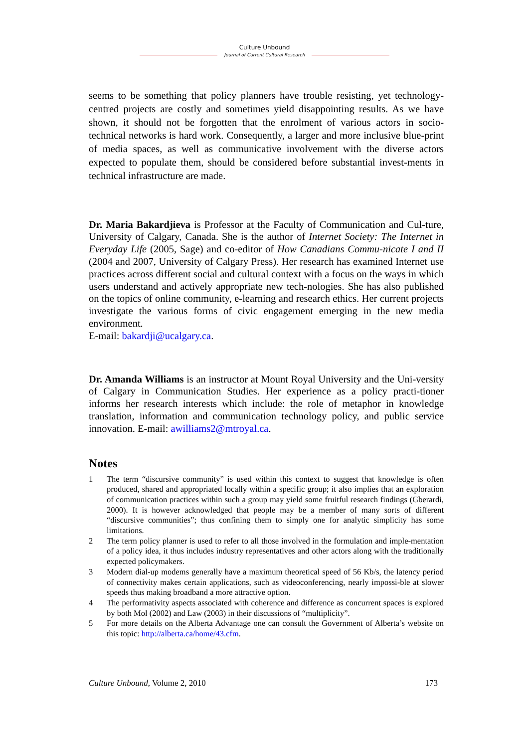Culture Unbound
Journal of Current Cultural Research
seems to be something that policy planners have trouble resisting, yet technology-centred projects are costly and sometimes yield disappointing results. As we have shown, it should not be forgotten that the enrolment of various actors in socio-technical networks is hard work. Consequently, a larger and more inclusive blue-print of media spaces, as well as communicative involvement with the diverse actors expected to populate them, should be considered before substantial invest-ments in technical infrastructure are made.
Dr. Maria Bakardjieva is Professor at the Faculty of Communication and Cul-ture, University of Calgary, Canada. She is the author of Internet Society: The Internet in Everyday Life (2005, Sage) and co-editor of How Canadians Commu-nicate I and II (2004 and 2007, University of Calgary Press). Her research has examined Internet use practices across different social and cultural context with a focus on the ways in which users understand and actively appropriate new tech-nologies. She has also published on the topics of online community, e-learning and research ethics. Her current projects investigate the various forms of civic engagement emerging in the new media environment.
E-mail: bakardji@ucalgary.ca.
Dr. Amanda Williams is an instructor at Mount Royal University and the Uni-versity of Calgary in Communication Studies. Her experience as a policy practi-tioner informs her research interests which include: the role of metaphor in knowledge translation, information and communication technology policy, and public service innovation. E-mail: awilliams2@mtroyal.ca.
Notes
1 The term “discursive community” is used within this context to suggest that knowledge is often produced, shared and appropriated locally within a specific group; it also implies that an exploration of communication practices within such a group may yield some fruitful research findings (Gberardi, 2000). It is however acknowledged that people may be a member of many sorts of different “discursive communities”; thus confining them to simply one for analytic simplicity has some limitations.
2 The term policy planner is used to refer to all those involved in the formulation and imple-mentation of a policy idea, it thus includes industry representatives and other actors along with the traditionally expected policymakers.
3 Modern dial-up modems generally have a maximum theoretical speed of 56 Kb/s, the latency period of connectivity makes certain applications, such as videoconferencing, nearly impossi-ble at slower speeds thus making broadband a more attractive option.
4 The performativity aspects associated with coherence and difference as concurrent spaces is explored by both Mol (2002) and Law (2003) in their discussions of “multiplicity”.
5 For more details on the Alberta Advantage one can consult the Government of Alberta’s website on this topic: http://alberta.ca/home/43.cfm.
Culture Unbound, Volume 2, 2010 173